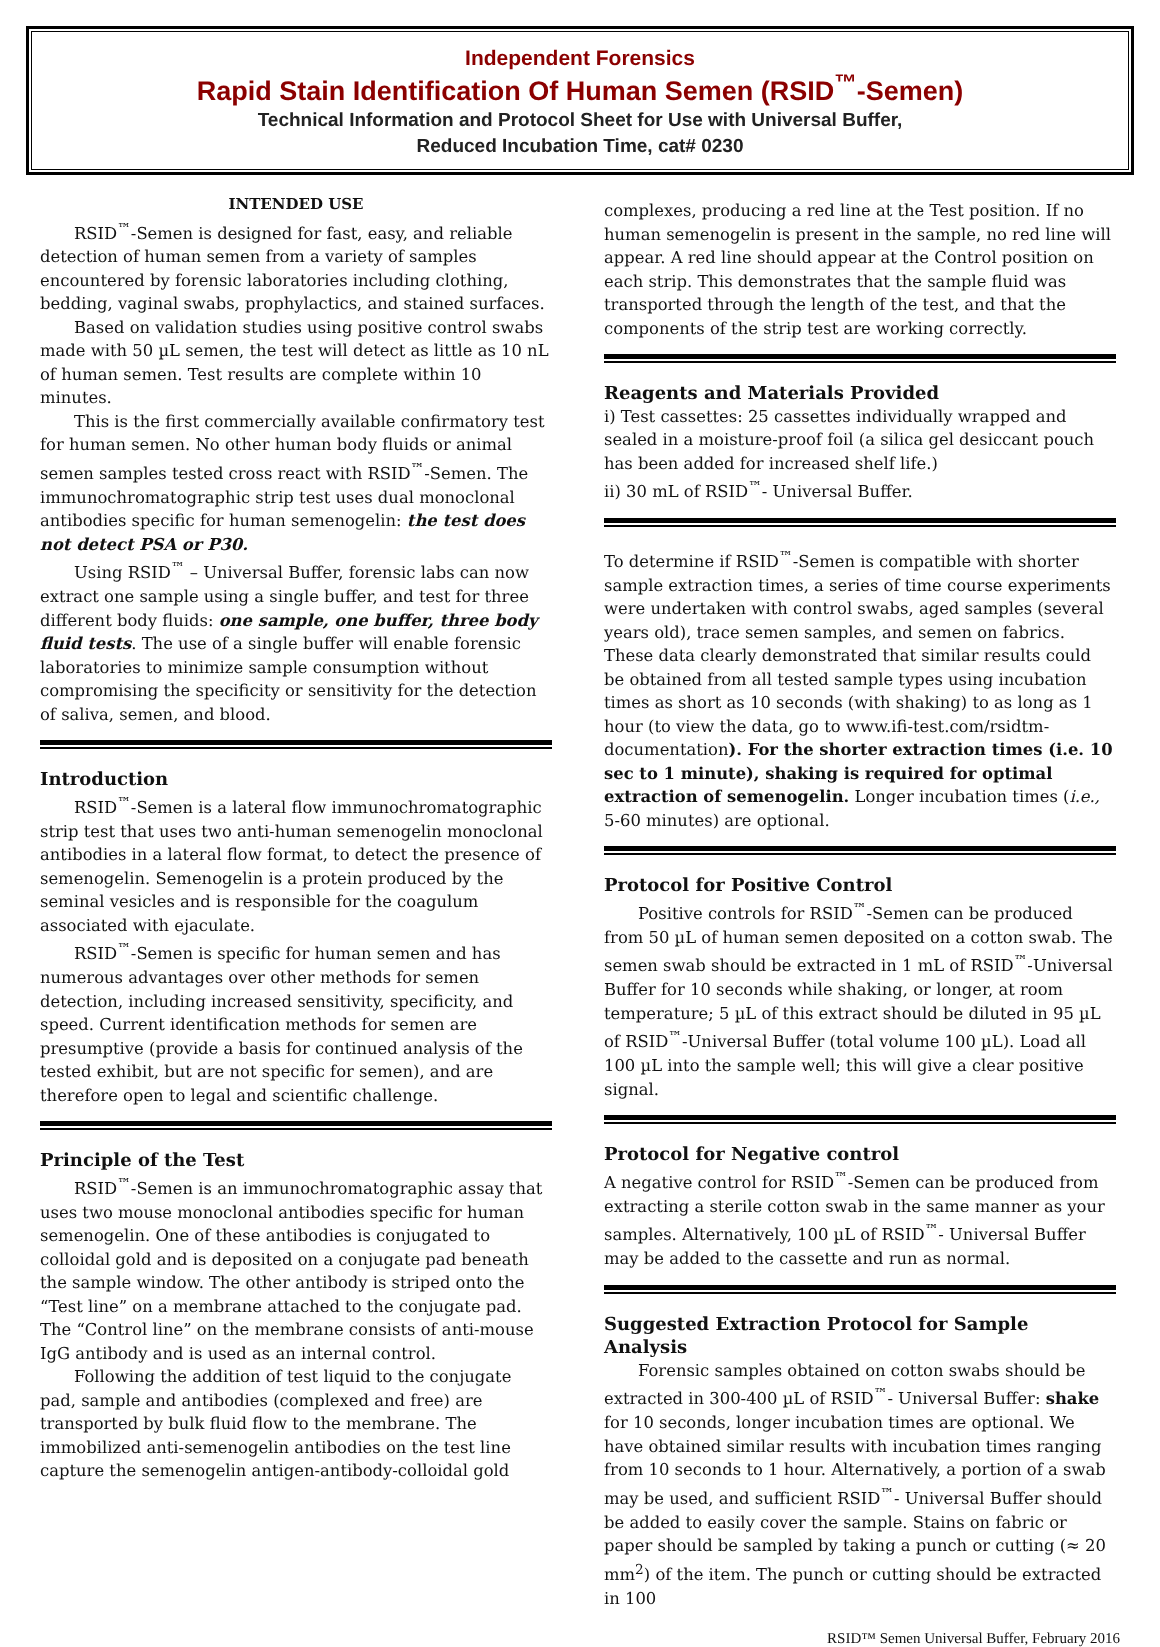Independent Forensics
Rapid Stain Identification Of Human Semen (RSID<sup>™</sup>-Semen)
Technical Information and Protocol Sheet for Use with Universal Buffer,
Reduced Incubation Time, cat# 0230
INTENDED USE
RSID<sup>™</sup>-Semen is designed for fast, easy, and reliable detection of human semen from a variety of samples encountered by forensic laboratories including clothing, bedding, vaginal swabs, prophylactics, and stained surfaces.
Based on validation studies using positive control swabs made with 50 µL semen, the test will detect as little as 10 nL of human semen. Test results are complete within 10 minutes.
This is the first commercially available confirmatory test for human semen. No other human body fluids or animal semen samples tested cross react with RSID<sup>™</sup>-Semen. The immunochromatographic strip test uses dual monoclonal antibodies specific for human semenogelin: the test does not detect PSA or P30.
Using RSID<sup>™</sup> – Universal Buffer, forensic labs can now extract one sample using a single buffer, and test for three different body fluids: one sample, one buffer, three body fluid tests. The use of a single buffer will enable forensic laboratories to minimize sample consumption without compromising the specificity or sensitivity for the detection of saliva, semen, and blood.
Introduction
RSID<sup>™</sup>-Semen is a lateral flow immunochromatographic strip test that uses two anti-human semenogelin monoclonal antibodies in a lateral flow format, to detect the presence of semenogelin. Semenogelin is a protein produced by the seminal vesicles and is responsible for the coagulum associated with ejaculate.
RSID<sup>™</sup>-Semen is specific for human semen and has numerous advantages over other methods for semen detection, including increased sensitivity, specificity, and speed. Current identification methods for semen are presumptive (provide a basis for continued analysis of the tested exhibit, but are not specific for semen), and are therefore open to legal and scientific challenge.
Principle of the Test
RSID<sup>™</sup>-Semen is an immunochromatographic assay that uses two mouse monoclonal antibodies specific for human semenogelin. One of these antibodies is conjugated to colloidal gold and is deposited on a conjugate pad beneath the sample window. The other antibody is striped onto the “Test line” on a membrane attached to the conjugate pad. The “Control line” on the membrane consists of anti-mouse IgG antibody and is used as an internal control.
Following the addition of test liquid to the conjugate pad, sample and antibodies (complexed and free) are transported by bulk fluid flow to the membrane. The immobilized anti-semenogelin antibodies on the test line capture the semenogelin antigen-antibody-colloidal gold
complexes, producing a red line at the Test position. If no human semenogelin is present in the sample, no red line will appear. A red line should appear at the Control position on each strip. This demonstrates that the sample fluid was transported through the length of the test, and that the components of the strip test are working correctly.
Reagents and Materials Provided
i) Test cassettes: 25 cassettes individually wrapped and sealed in a moisture-proof foil (a silica gel desiccant pouch has been added for increased shelf life.)
ii) 30 mL of RSID<sup>™</sup>- Universal Buffer.
To determine if RSID<sup>™</sup>-Semen is compatible with shorter sample extraction times, a series of time course experiments were undertaken with control swabs, aged samples (several years old), trace semen samples, and semen on fabrics. These data clearly demonstrated that similar results could be obtained from all tested sample types using incubation times as short as 10 seconds (with shaking) to as long as 1 hour (to view the data, go to www.ifi-test.com/rsidtm-documentation). For the shorter extraction times (i.e. 10 sec to 1 minute), shaking is required for optimal extraction of semenogelin. Longer incubation times (i.e., 5-60 minutes) are optional.
Protocol for Positive Control
Positive controls for RSID<sup>™</sup>-Semen can be produced from 50 µL of human semen deposited on a cotton swab. The semen swab should be extracted in 1 mL of RSID<sup>™</sup>-Universal Buffer for 10 seconds while shaking, or longer, at room temperature; 5 µL of this extract should be diluted in 95 µL of RSID<sup>™</sup>-Universal Buffer (total volume 100 µL). Load all 100 µL into the sample well; this will give a clear positive signal.
Protocol for Negative control
A negative control for RSID<sup>™</sup>-Semen can be produced from extracting a sterile cotton swab in the same manner as your samples. Alternatively, 100 µL of RSID<sup>™</sup>- Universal Buffer may be added to the cassette and run as normal.
Suggested Extraction Protocol for Sample Analysis
Forensic samples obtained on cotton swabs should be extracted in 300-400 µL of RSID<sup>™</sup>- Universal Buffer: shake for 10 seconds, longer incubation times are optional. We have obtained similar results with incubation times ranging from 10 seconds to 1 hour. Alternatively, a portion of a swab may be used, and sufficient RSID<sup>™</sup>- Universal Buffer should be added to easily cover the sample. Stains on fabric or paper should be sampled by taking a punch or cutting (≈ 20 mm<sup>2</sup>) of the item. The punch or cutting should be extracted in 100
RSID™ Semen Universal Buffer, February 2016